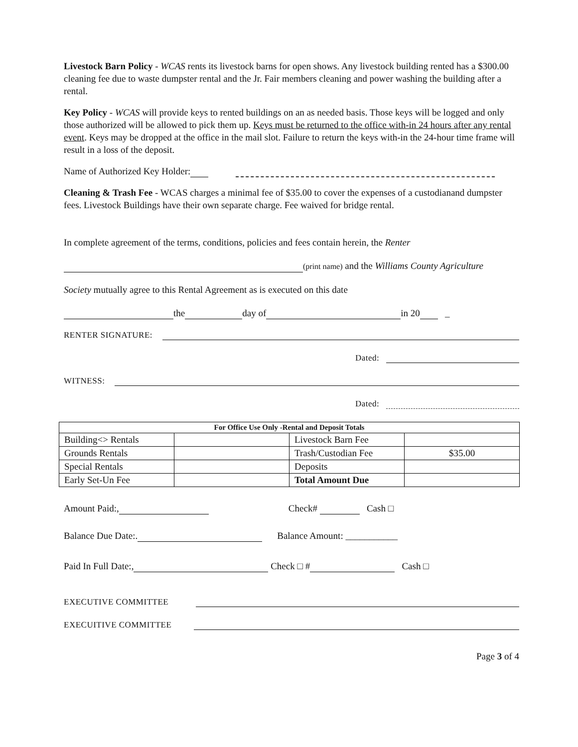Livestock Barn Policy - WCAS rents its livestock barns for open shows. Any livestock building rented has a $300.00 cleaning fee due to waste dumpster rental and the Jr. Fair members cleaning and power washing the building after a rental.
Key Policy - WCAS will provide keys to rented buildings on an as needed basis. Those keys will be logged and only those authorized will be allowed to pick them up. Keys must be returned to the office with-in 24 hours after any rental event. Keys may be dropped at the office in the mail slot. Failure to return the keys with-in the 24-hour time frame will result in a loss of the deposit.
Name of Authorized Key Holder:
Cleaning & Trash Fee - WCAS charges a minimal fee of $35.00 to cover the expenses of a custodianand dumpster fees. Livestock Buildings have their own separate charge. Fee waived for bridge rental.
In complete agreement of the terms, conditions, policies and fees contain herein, the Renter
(print name) and the Williams County Agriculture
Society mutually agree to this Rental Agreement as is executed on this date
the day of in 20 _
RENTER SIGNATURE:
Dated:
WITNESS:
Dated:
| For Office Use Only -Rental and Deposit Totals | | | |
| --- | --- | --- | --- |
| Building<> Rentals | | Livestock Barn Fee | |
| Grounds Rentals | | Trash/Custodian Fee | $35.00 |
| Special Rentals | | Deposits | |
| Early Set-Un Fee | | Total Amount Due | |
Amount Paid:, Check# Cash □
Balance Due Date:. Balance Amount: ___________
Paid In Full Date:, Check □ # Cash □
EXECUTIVE COMMITTEE
EXECUITIVE COMMITTEE
Page 3 of 4